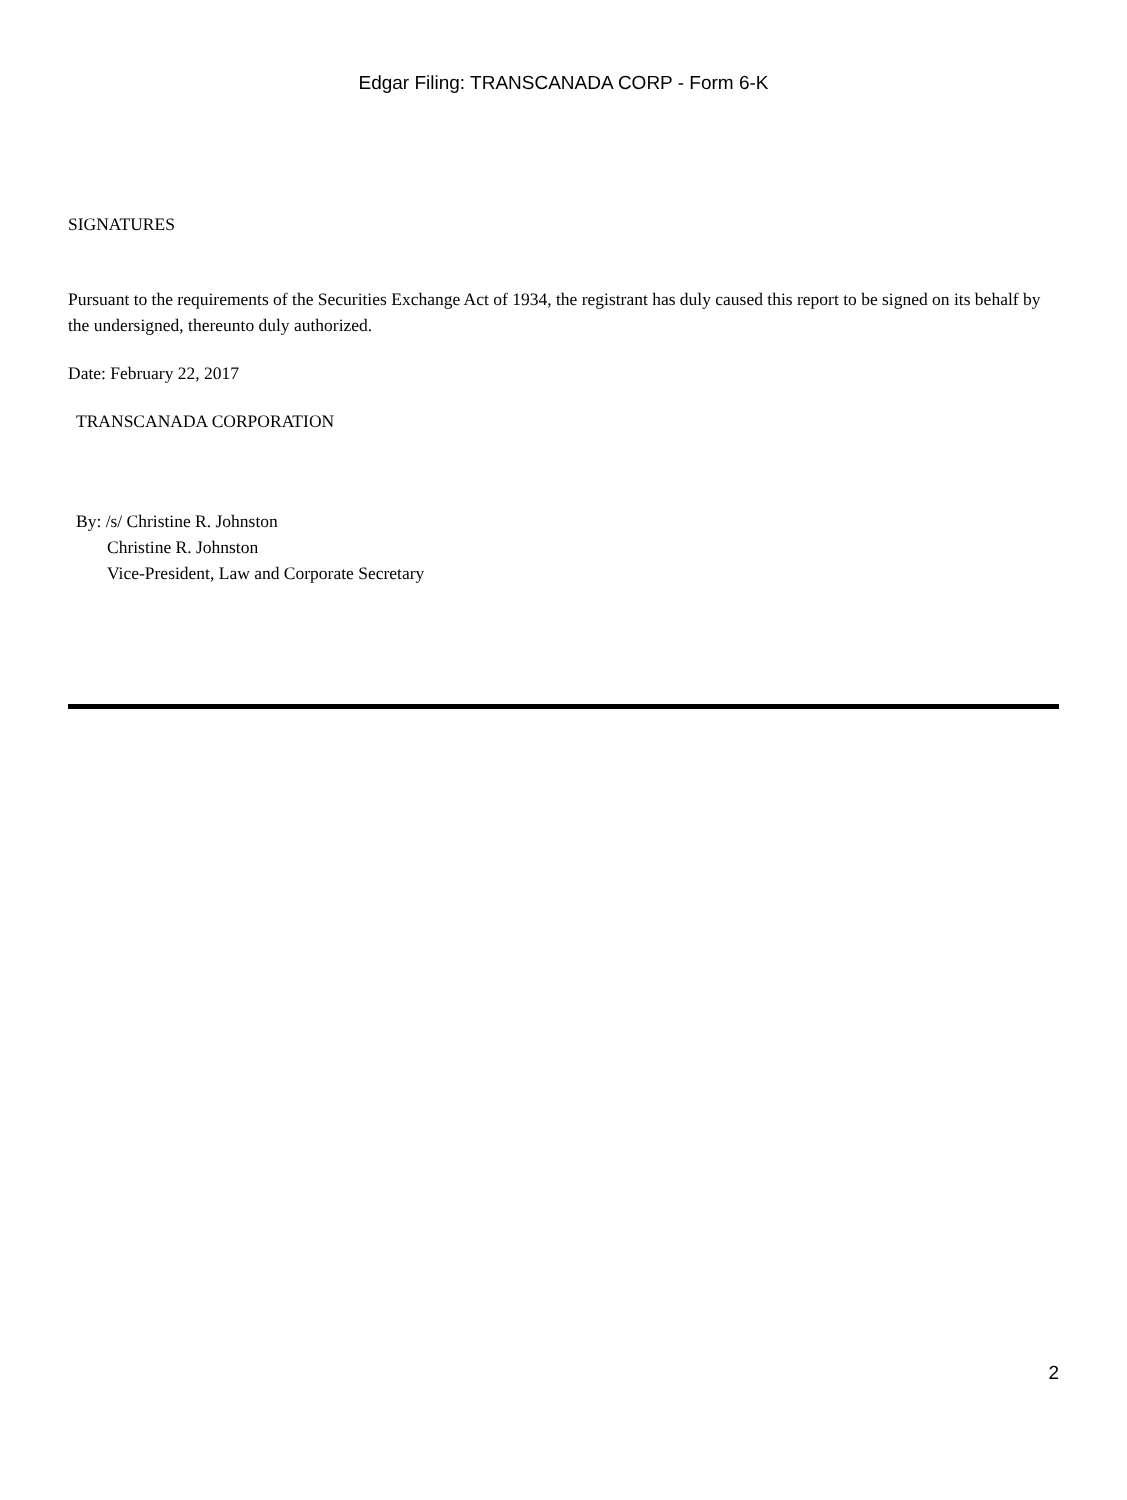Edgar Filing: TRANSCANADA CORP - Form 6-K
SIGNATURES
Pursuant to the requirements of the Securities Exchange Act of 1934, the registrant has duly caused this report to be signed on its behalf by the undersigned, thereunto duly authorized.
Date: February 22, 2017
TRANSCANADA CORPORATION
By: /s/ Christine R. Johnston
Christine R. Johnston
Vice-President, Law and Corporate Secretary
2